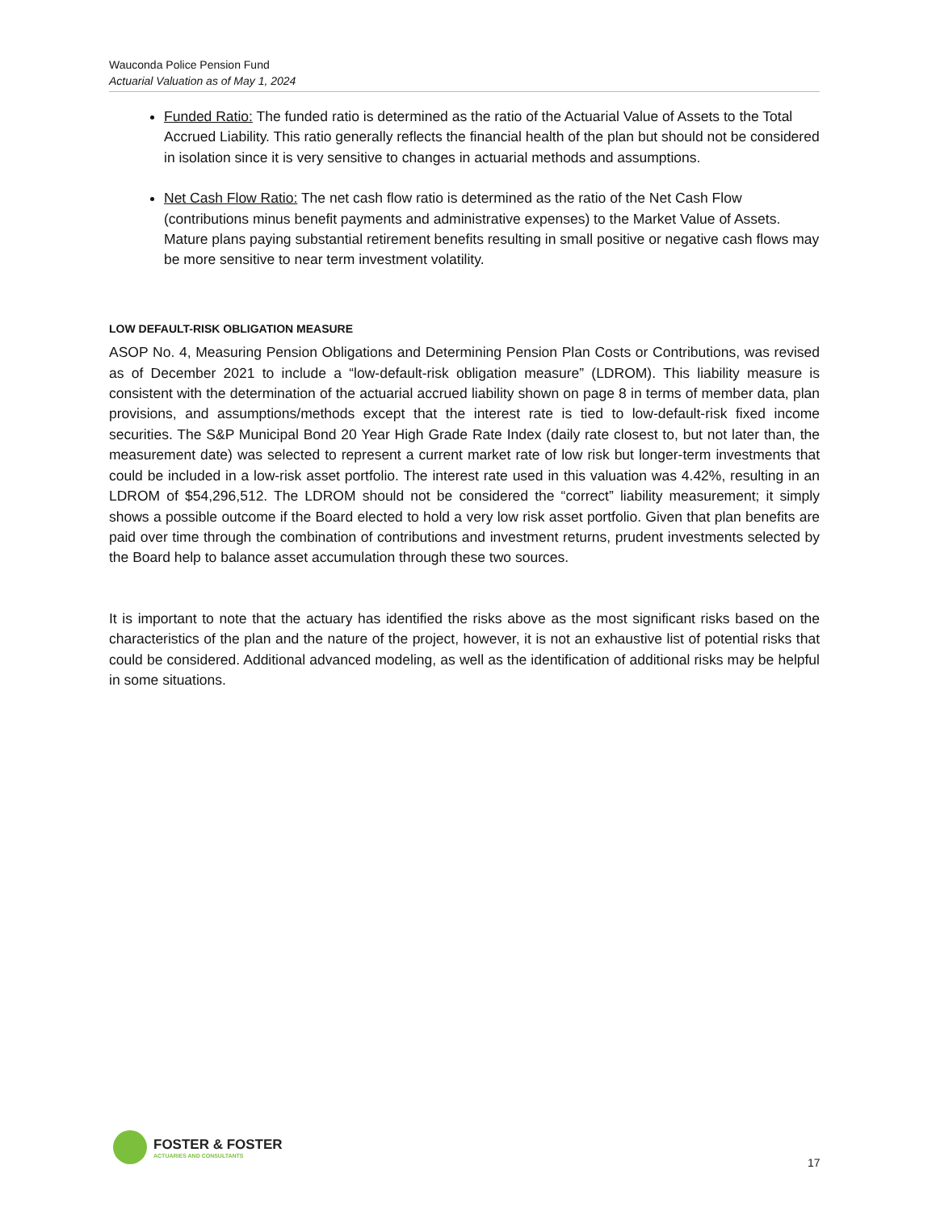Wauconda Police Pension Fund
Actuarial Valuation as of May 1, 2024
Funded Ratio: The funded ratio is determined as the ratio of the Actuarial Value of Assets to the Total Accrued Liability. This ratio generally reflects the financial health of the plan but should not be considered in isolation since it is very sensitive to changes in actuarial methods and assumptions.
Net Cash Flow Ratio: The net cash flow ratio is determined as the ratio of the Net Cash Flow (contributions minus benefit payments and administrative expenses) to the Market Value of Assets. Mature plans paying substantial retirement benefits resulting in small positive or negative cash flows may be more sensitive to near term investment volatility.
LOW DEFAULT-RISK OBLIGATION MEASURE
ASOP No. 4, Measuring Pension Obligations and Determining Pension Plan Costs or Contributions, was revised as of December 2021 to include a “low-default-risk obligation measure” (LDROM). This liability measure is consistent with the determination of the actuarial accrued liability shown on page 8 in terms of member data, plan provisions, and assumptions/methods except that the interest rate is tied to low-default-risk fixed income securities. The S&P Municipal Bond 20 Year High Grade Rate Index (daily rate closest to, but not later than, the measurement date) was selected to represent a current market rate of low risk but longer-term investments that could be included in a low-risk asset portfolio. The interest rate used in this valuation was 4.42%, resulting in an LDROM of $54,296,512. The LDROM should not be considered the “correct” liability measurement; it simply shows a possible outcome if the Board elected to hold a very low risk asset portfolio. Given that plan benefits are paid over time through the combination of contributions and investment returns, prudent investments selected by the Board help to balance asset accumulation through these two sources.
It is important to note that the actuary has identified the risks above as the most significant risks based on the characteristics of the plan and the nature of the project, however, it is not an exhaustive list of potential risks that could be considered. Additional advanced modeling, as well as the identification of additional risks may be helpful in some situations.
FOSTER & FOSTER
ACTUARIES AND CONSULTANTS
17